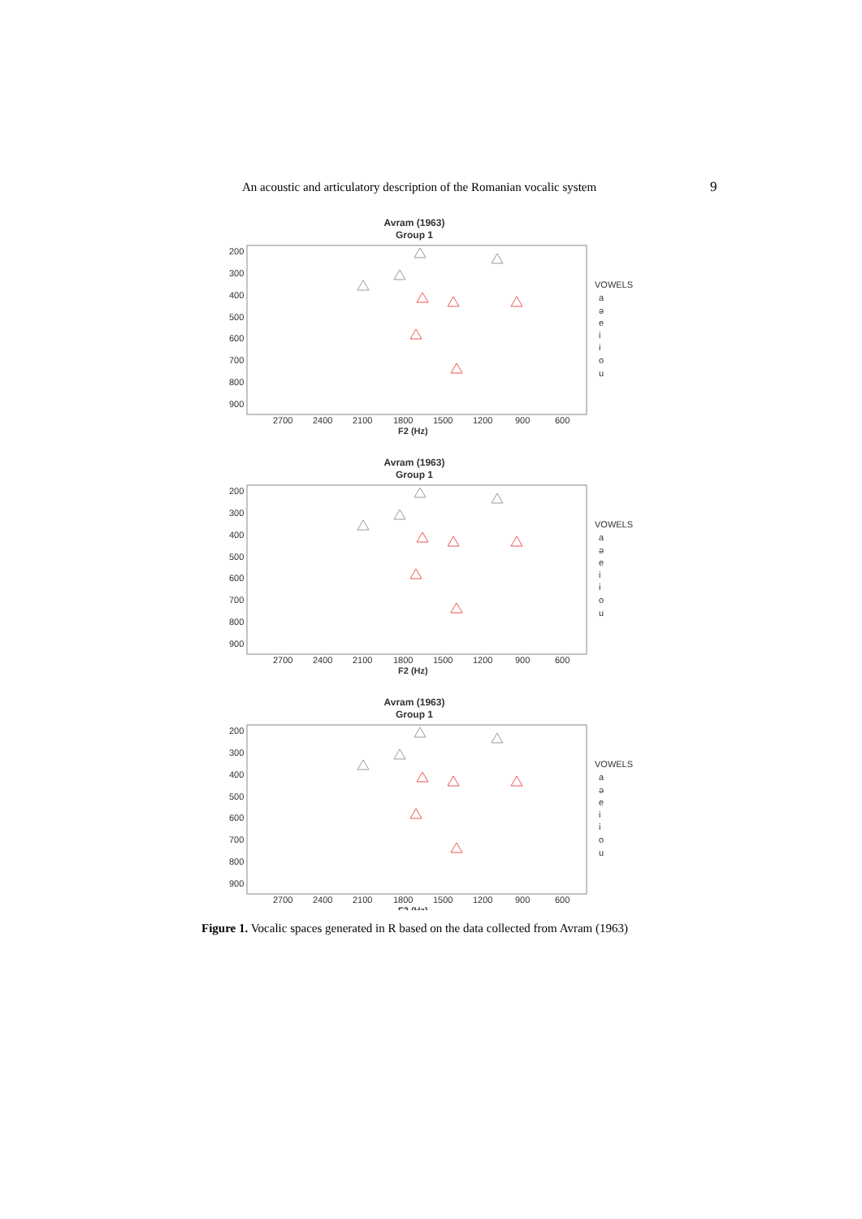An acoustic and articulatory description of the Romanian vocalic system 9
Avram (1963)
Group 1
200
300
400
500
600
700
800
900
2700
2400
2100
1800
1500
1200
900
600
F2 (Hz)
VOWELS
a
ə
e
i
i
o
u
Figure 1. Vocalic spaces generated in R based on the data collected from Avram (1963)